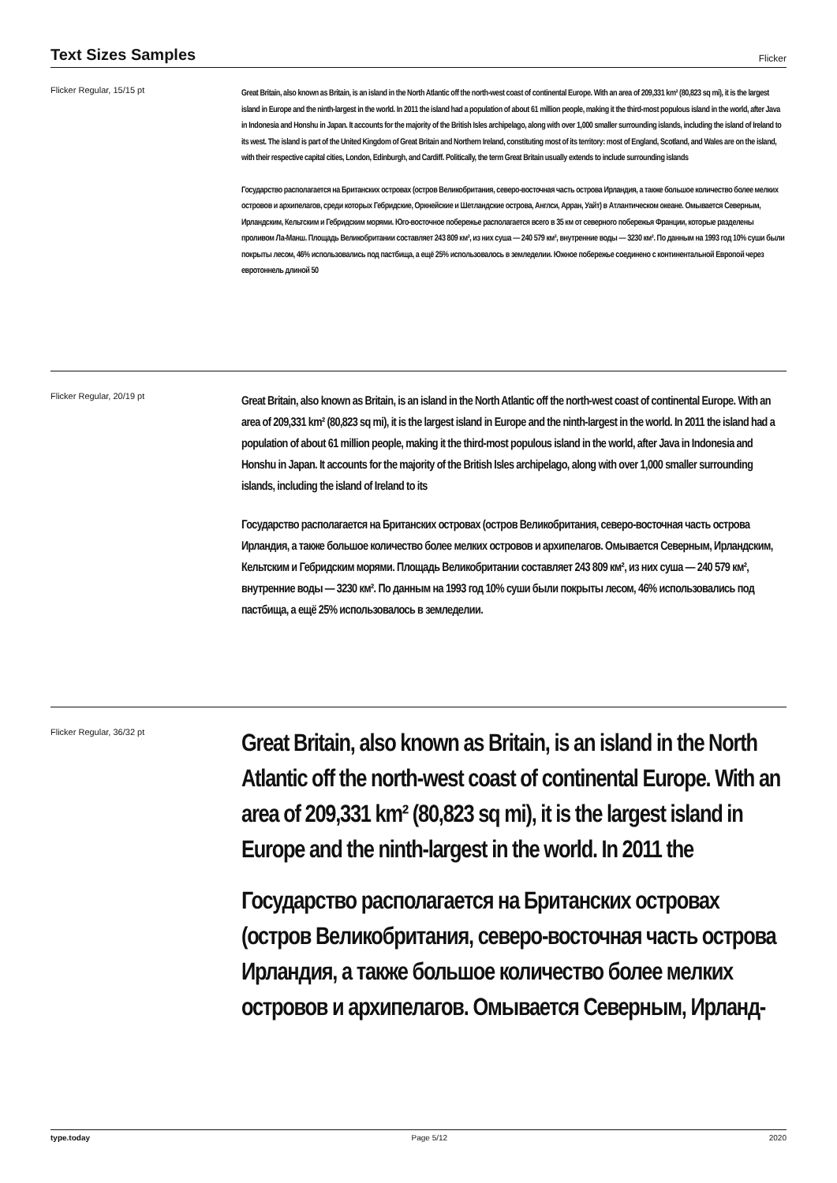Text Sizes Samples
Flicker
Flicker Regular, 15/15 pt
Great Britain, also known as Britain, is an island in the North Atlantic off the north-west coast of continental Europe. With an area of 209,331 km² (80,823 sq mi), it is the largest island in Europe and the ninth-largest in the world. In 2011 the island had a population of about 61 million people, making it the third-most populous island in the world, after Java in Indonesia and Honshu in Japan. It accounts for the majority of the British Isles archipelago, along with over 1,000 smaller surrounding islands, including the island of Ireland to its west. The island is part of the United Kingdom of Great Britain and Northern Ireland, constituting most of its territory: most of England, Scotland, and Wales are on the island, with their respective capital cities, London, Edinburgh, and Cardiff. Politically, the term Great Britain usually extends to include surrounding islands
Государство располагается на Британских островах (остров Великобритания, северо-восточная часть острова Ирландия, а также большое количество более мелких островов и архипелагов, среди которых Гебридские, Оркнейские и Шетландские острова, Англси, Арран, Уайт) в Атлантическом океане. Омывается Северным, Ирландским, Кельтским и Гебридским морями. Юго-восточное побережье располагается всего в 35 км от северного побережья Франции, которые разделены проливом Ла-Манш. Площадь Великобритании составляет 243 809 км², из них суша — 240 579 км², внутренние воды — 3230 км². По данным на 1993 год 10% суши были покрыты лесом, 46% использовались под пастбища, а ещё 25% использовалось в земледелии. Южное побережье соединено с континентальной Европой через евротоннель длиной 50
Flicker Regular, 20/19 pt
Great Britain, also known as Britain, is an island in the North Atlantic off the north-west coast of continental Europe. With an area of 209,331 km² (80,823 sq mi), it is the largest island in Europe and the ninth-largest in the world. In 2011 the island had a population of about 61 million people, making it the third-most populous island in the world, after Java in Indonesia and Honshu in Japan. It accounts for the majority of the British Isles archipelago, along with over 1,000 smaller surrounding islands, including the island of Ireland to its
Государство располагается на Британских островах (остров Великобритания, северо-восточная часть острова Ирландия, а также большое количество более мелких островов и архипелагов. Омывается Северным, Ирландским, Кельтским и Гебридским морями. Площадь Великобритании составляет 243 809 км², из них суша — 240 579 км², внутренние воды — 3230 км². По данным на 1993 год 10% суши были покрыты лесом, 46% использовались под пастбища, а ещё 25% использовалось в земледелии.
Flicker Regular, 36/32 pt
Great Britain, also known as Britain, is an island in the North Atlantic off the north-west coast of continental Europe. With an area of 209,331 km² (80,823 sq mi), it is the largest island in Europe and the ninth-largest in the world. In 2011 the
Государство располагается на Британских островах (остров Великобритания, северо-восточная часть острова Ирландия, а также большое количество более мелких островов и архипелагов. Омывается Северным, Ирланд-
type.today Page 5/12 2020